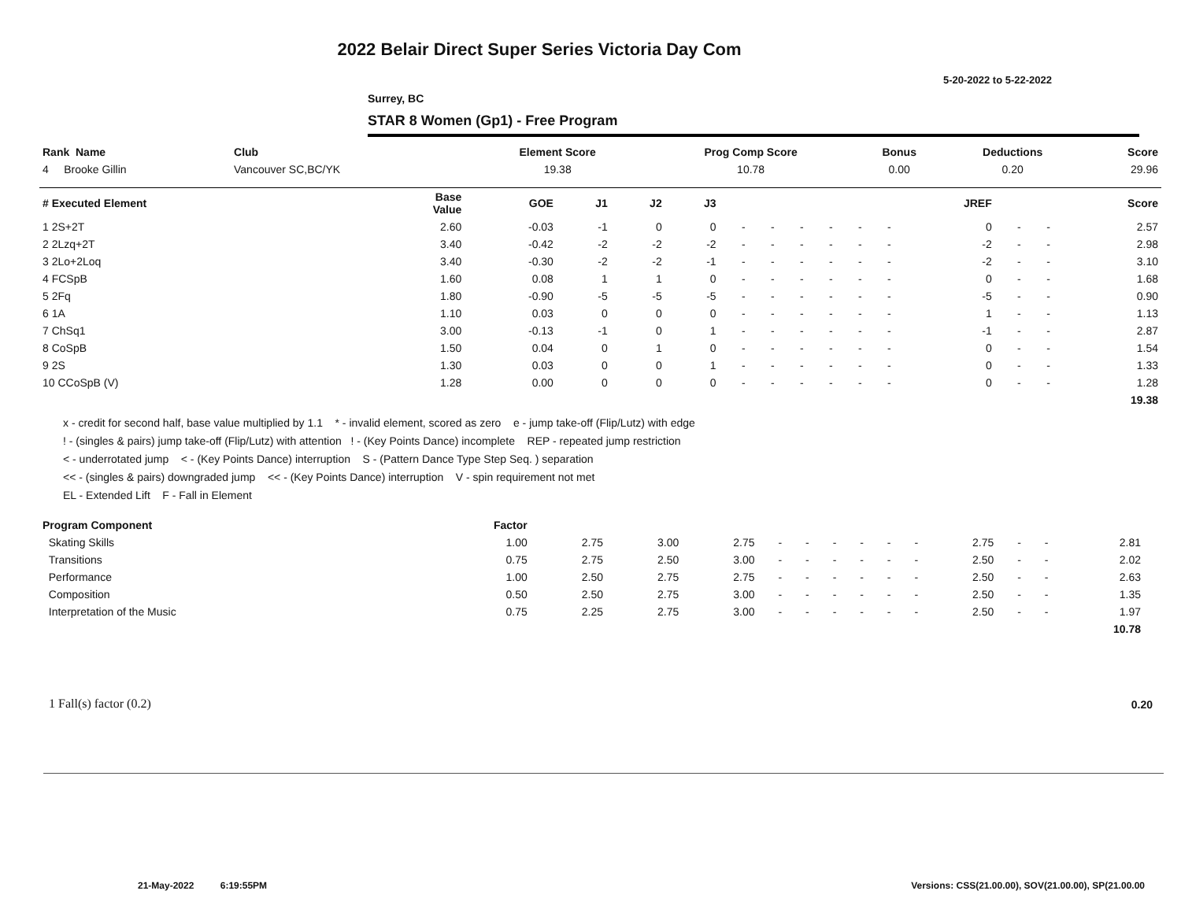2022 Belair Direct Super Series Victoria Day Com
5-20-2022 to 5-22-2022
Surrey, BC
STAR 8 Women (Gp1) - Free Program
| Rank Name | Club | Element Score | Prog Comp Score | Bonus | Deductions | Score |
| --- | --- | --- | --- | --- | --- | --- |
| 4 Brooke Gillin | Vancouver SC,BC/YK | 19.38 | 10.78 | 0.00 | 0.20 | 29.96 |
| # Executed Element | Base Value | GOE | J1 | J2 | J3 | | | | | | | JREF | | | Score |
| --- | --- | --- | --- | --- | --- | --- | --- | --- | --- | --- | --- | --- | --- | --- | --- |
| 1 2S+2T | 2.60 | -0.03 | -1 | 0 | 0 | - | - | - | - | - | - | 0 | - | - | 2.57 |
| 2 2Lzq+2T | 3.40 | -0.42 | -2 | -2 | -2 | - | - | - | - | - | - | -2 | - | - | 2.98 |
| 3 2Lo+2Loq | 3.40 | -0.30 | -2 | -2 | -1 | - | - | - | - | - | - | -2 | - | - | 3.10 |
| 4 FCSpB | 1.60 | 0.08 | 1 | 1 | 0 | - | - | - | - | - | - | 0 | - | - | 1.68 |
| 5 2Fq | 1.80 | -0.90 | -5 | -5 | -5 | - | - | - | - | - | - | -5 | - | - | 0.90 |
| 6 1A | 1.10 | 0.03 | 0 | 0 | 0 | - | - | - | - | - | - | 1 | - | - | 1.13 |
| 7 ChSq1 | 3.00 | -0.13 | -1 | 0 | 1 | - | - | - | - | - | - | -1 | - | - | 2.87 |
| 8 CoSpB | 1.50 | 0.04 | 0 | 1 | 0 | - | - | - | - | - | - | 0 | - | - | 1.54 |
| 9 2S | 1.30 | 0.03 | 0 | 0 | 1 | - | - | - | - | - | - | 0 | - | - | 1.33 |
| 10 CCoSpB (V) | 1.28 | 0.00 | 0 | 0 | 0 | - | - | - | - | - | - | 0 | - | - | 1.28 |
| | | | | | | | | | | | | | | | 19.38 |
x - credit for second half, base value multiplied by 1.1 * - invalid element, scored as zero e - jump take-off (Flip/Lutz) with edge
! - (singles & pairs) jump take-off (Flip/Lutz) with attention ! - (Key Points Dance) incomplete REP - repeated jump restriction
< - underrotated jump < - (Key Points Dance) interruption S - (Pattern Dance Type Step Seq. ) separation
<< - (singles & pairs) downgraded jump << - (Key Points Dance) interruption V - spin requirement not met
EL - Extended Lift F - Fall in Element
| Program Component | Factor | | | | | | | | | | | | | | |
| --- | --- | --- | --- | --- | --- | --- | --- | --- | --- | --- | --- | --- | --- | --- | --- |
| Skating Skills | 1.00 | 2.75 | 3.00 | 2.75 | - | - | - | - | - | - | 2.75 | - | - | 2.81 | |
| Transitions | 0.75 | 2.75 | 2.50 | 3.00 | - | - | - | - | - | - | 2.50 | - | - | 2.02 | |
| Performance | 1.00 | 2.50 | 2.75 | 2.75 | - | - | - | - | - | - | 2.50 | - | - | 2.63 | |
| Composition | 0.50 | 2.50 | 2.75 | 3.00 | - | - | - | - | - | - | 2.50 | - | - | 1.35 | |
| Interpretation of the Music | 0.75 | 2.25 | 2.75 | 3.00 | - | - | - | - | - | - | 2.50 | - | - | 1.97 | |
| | | | | | | | | | | | | | | 10.78 | |
1 Fall(s) factor (0.2) 0.20
21-May-2022 6:19:55PM
Versions: CSS(21.00.00), SOV(21.00.00), SP(21.00.00